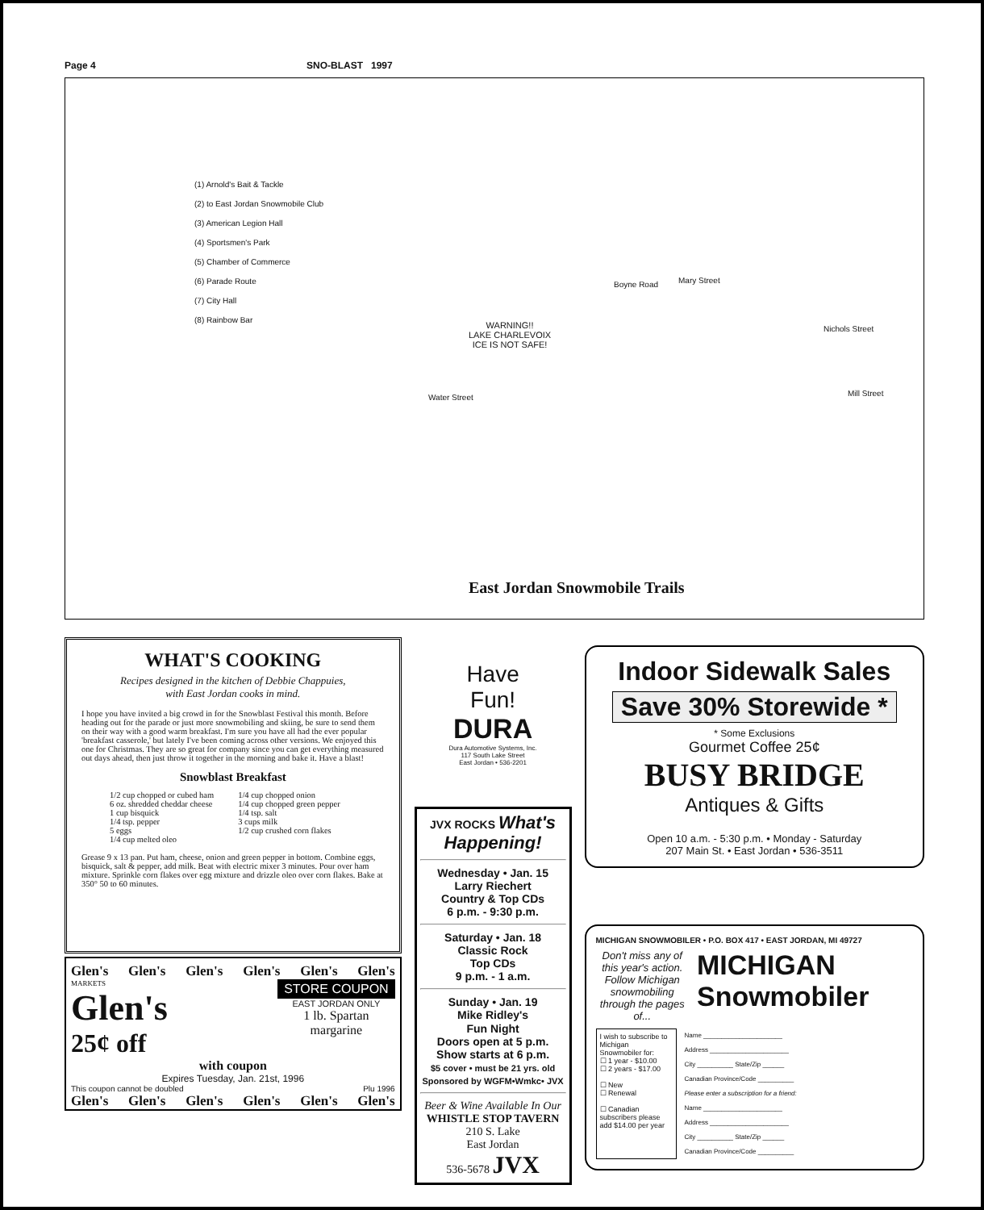Page 4 SNO-BLAST 1997
(1) Arnold's Bait & Tackle
(2) to East Jordan Snowmobile Club
(3) American Legion Hall
(4) Sportsmen's Park
(5) Chamber of Commerce
(6) Parade Route
(7) City Hall
(8) Rainbow Bar
WARNING!!
LAKE CHARLEVOIX
ICE IS NOT SAFE!
Boyne Road Mary Street
Nichols Street
Water Street Mill Street
East Jordan Snowmobile Trails
WHAT'S COOKING
Recipes designed in the kitchen of Debbie Chappuies,
with East Jordan cooks in mind.
I hope you have invited a big crowd in for the Snowblast Festival this month. Before heading out for the parade or just more snowmobiling and skiing, be sure to send them on their way with a good warm breakfast. I'm sure you have all had the ever popular 'breakfast casserole,' but lately I've been coming across other versions. We enjoyed this one for Christmas. They are so great for company since you can get everything measured out days ahead, then just throw it together in the morning and bake it. Have a blast!
Snowblast Breakfast
1/2 cup chopped or cubed ham
6 oz. shredded cheddar cheese
1 cup bisquick
1/4 tsp. pepper
5 eggs
1/4 cup melted oleo
1/4 cup chopped onion
1/4 cup chopped green pepper
1/4 tsp. salt
3 cups milk
1/2 cup crushed corn flakes
Grease 9 x 13 pan. Put ham, cheese, onion and green pepper in bottom. Combine eggs, bisquick, salt & pepper, add milk. Beat with electric mixer 3 minutes. Pour over ham mixture. Sprinkle corn flakes over egg mixture and drizzle oleo over corn flakes. Bake at 350° 50 to 60 minutes.
Glen's Glen's Glen's Glen's Glen's Glen's
MARKETS
Glen's
25¢ off
STORE COUPON
EAST JORDAN ONLY
1 lb. Spartan
margarine
with coupon
Expires Tuesday, Jan. 21st, 1996
This coupon cannot be doubled Plu 1996
Glen's Glen's Glen's Glen's Glen's Glen's
Have
Fun!
DURA
Dura Automotive Systems, Inc.
117 South Lake Street
East Jordan • 536-2201
JVX ROCKS What's Happening!
Wednesday • Jan. 15
Larry Riechert
Country & Top CDs
6 p.m. - 9:30 p.m.
Saturday • Jan. 18
Classic Rock
Top CDs
9 p.m. - 1 a.m.
Sunday • Jan. 19
Mike Ridley's
Fun Night
Doors open at 5 p.m.
Show starts at 6 p.m.
$5 cover • must be 21 yrs. old
Sponsored by WGFM•Wmkc• JVX
Beer & Wine Available In Our
WHISTLE STOP TAVERN
210 S. Lake
East Jordan
536-5678 JVX
Indoor Sidewalk Sales
Save 30% Storewide *
* Some Exclusions
Gourmet Coffee 25¢
BUSY BRIDGE
Antiques & Gifts
Open 10 a.m. - 5:30 p.m. • Monday - Saturday
207 Main St. • East Jordan • 536-3511
MICHIGAN SNOWMOBILER • P.O. BOX 417 • EAST JORDAN, MI 49727
Don't miss any of this year's action. Follow Michigan snowmobiling through the pages of...
MICHIGAN Snowmobiler
I wish to subscribe to Michigan Snowmobiler for:
☐ 1 year - $10.00
☐ 2 years - $17.00
☐ New
☐ Renewal
☐ Canadian subscribers please add $14.00 per year
Name ______________________
Address ______________________
City __________ State/Zip ______
Canadian Province/Code __________
Please enter a subscription for a friend:
Name ______________________
Address ______________________
City __________ State/Zip ______
Canadian Province/Code __________